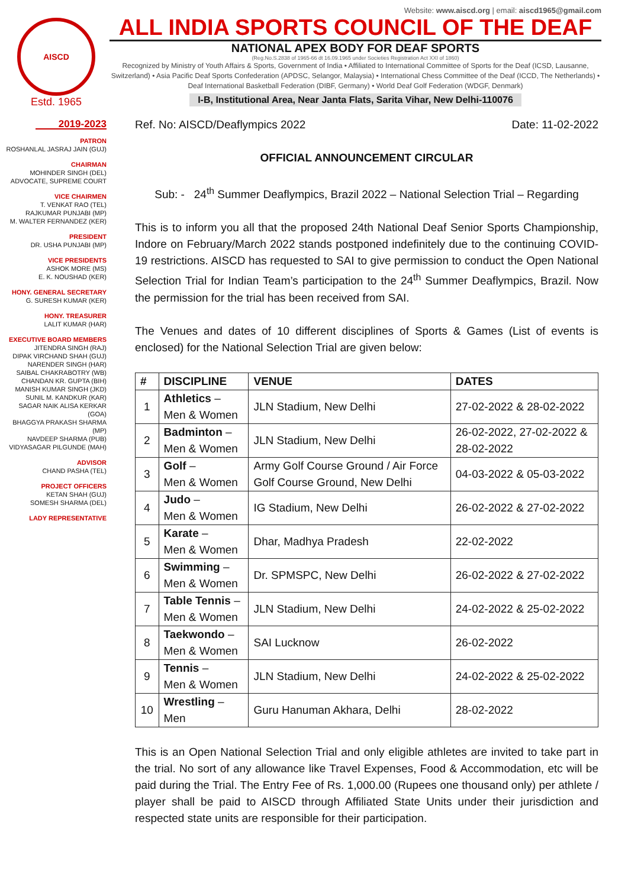AISCD
Estd. 1965
Website: www.aiscd.org | email: aiscd1965@gmail.com
ALL INDIA SPORTS COUNCIL OF THE DEAF
NATIONAL APEX BODY FOR DEAF SPORTS
(Reg.No.S.2838 of 1965-66 dt 16.09.1965 under Societies Registration Act XXI of 1860)
Recognized by Ministry of Youth Affairs & Sports, Government of India • Affiliated to International Committee of Sports for the Deaf (ICSD, Lausanne, Switzerland) • Asia Pacific Deaf Sports Confederation (APDSC, Selangor, Malaysia) • International Chess Committee of the Deaf (ICCD, The Netherlands) • Deaf International Basketball Federation (DIBF, Germany) • World Deaf Golf Federation (WDGF, Denmark)
I-B, Institutional Area, Near Janta Flats, Sarita Vihar, New Delhi-110076
2019-2023
PATRON
ROSHANLAL JASRAJ JAIN (GUJ)
CHAIRMAN
MOHINDER SINGH (DEL)
ADVOCATE, SUPREME COURT
VICE CHAIRMEN
T. VENKAT RAO (TEL)
RAJKUMAR PUNJABI (MP)
M. WALTER FERNANDEZ (KER)
PRESIDENT
DR. USHA PUNJABI (MP)
VICE PRESIDENTS
ASHOK MORE (MS)
E. K. NOUSHAD (KER)
HONY. GENERAL SECRETARY
G. SURESH KUMAR (KER)
HONY. TREASURER
LALIT KUMAR (HAR)
EXECUTIVE BOARD MEMBERS
JITENDRA SINGH (RAJ)
DIPAK VIRCHAND SHAH (GUJ)
NARENDER SINGH (HAR)
SAIBAL CHAKRABOTRY (WB)
CHANDAN KR. GUPTA (BIH)
MANISH KUMAR SINGH (JKD)
SUNIL M. KANDKUR (KAR)
SAGAR NAIK ALISA KERKAR (GOA)
BHAGGYA PRAKASH SHARMA (MP)
NAVDEEP SHARMA (PUB)
VIDYASAGAR PILGUNDE (MAH)
ADVISOR
CHAND PASHA (TEL)
PROJECT OFFICERS
KETAN SHAH (GUJ)
SOMESH SHARMA (DEL)
LADY REPRESENTATIVE
Ref. No: AISCD/Deaflympics 2022 Date: 11-02-2022
OFFICIAL ANNOUNCEMENT CIRCULAR
Sub: - 24<sup>th</sup> Summer Deaflympics, Brazil 2022 – National Selection Trial – Regarding
This is to inform you all that the proposed 24th National Deaf Senior Sports Championship, Indore on February/March 2022 stands postponed indefinitely due to the continuing COVID-19 restrictions. AISCD has requested to SAI to give permission to conduct the Open National Selection Trial for Indian Team’s participation to the 24<sup>th</sup> Summer Deaflympics, Brazil. Now the permission for the trial has been received from SAI.
The Venues and dates of 10 different disciplines of Sports & Games (List of events is enclosed) for the National Selection Trial are given below:
| # | DISCIPLINE | VENUE | DATES |
| --- | --- | --- | --- |
| 1 | Athletics – Men & Women | JLN Stadium, New Delhi | 27-02-2022 & 28-02-2022 |
| 2 | Badminton – Men & Women | JLN Stadium, New Delhi | 26-02-2022, 27-02-2022 & 28-02-2022 |
| 3 | Golf – Men & Women | Army Golf Course Ground / Air Force Golf Course Ground, New Delhi | 04-03-2022 & 05-03-2022 |
| 4 | Judo – Men & Women | IG Stadium, New Delhi | 26-02-2022 & 27-02-2022 |
| 5 | Karate – Men & Women | Dhar, Madhya Pradesh | 22-02-2022 |
| 6 | Swimming – Men & Women | Dr. SPMSPC, New Delhi | 26-02-2022 & 27-02-2022 |
| 7 | Table Tennis – Men & Women | JLN Stadium, New Delhi | 24-02-2022 & 25-02-2022 |
| 8 | Taekwondo – Men & Women | SAI Lucknow | 26-02-2022 |
| 9 | Tennis – Men & Women | JLN Stadium, New Delhi | 24-02-2022 & 25-02-2022 |
| 10 | Wrestling – Men | Guru Hanuman Akhara, Delhi | 28-02-2022 |
This is an Open National Selection Trial and only eligible athletes are invited to take part in the trial. No sort of any allowance like Travel Expenses, Food & Accommodation, etc will be paid during the Trial. The Entry Fee of Rs. 1,000.00 (Rupees one thousand only) per athlete / player shall be paid to AISCD through Affiliated State Units under their jurisdiction and respected state units are responsible for their participation.